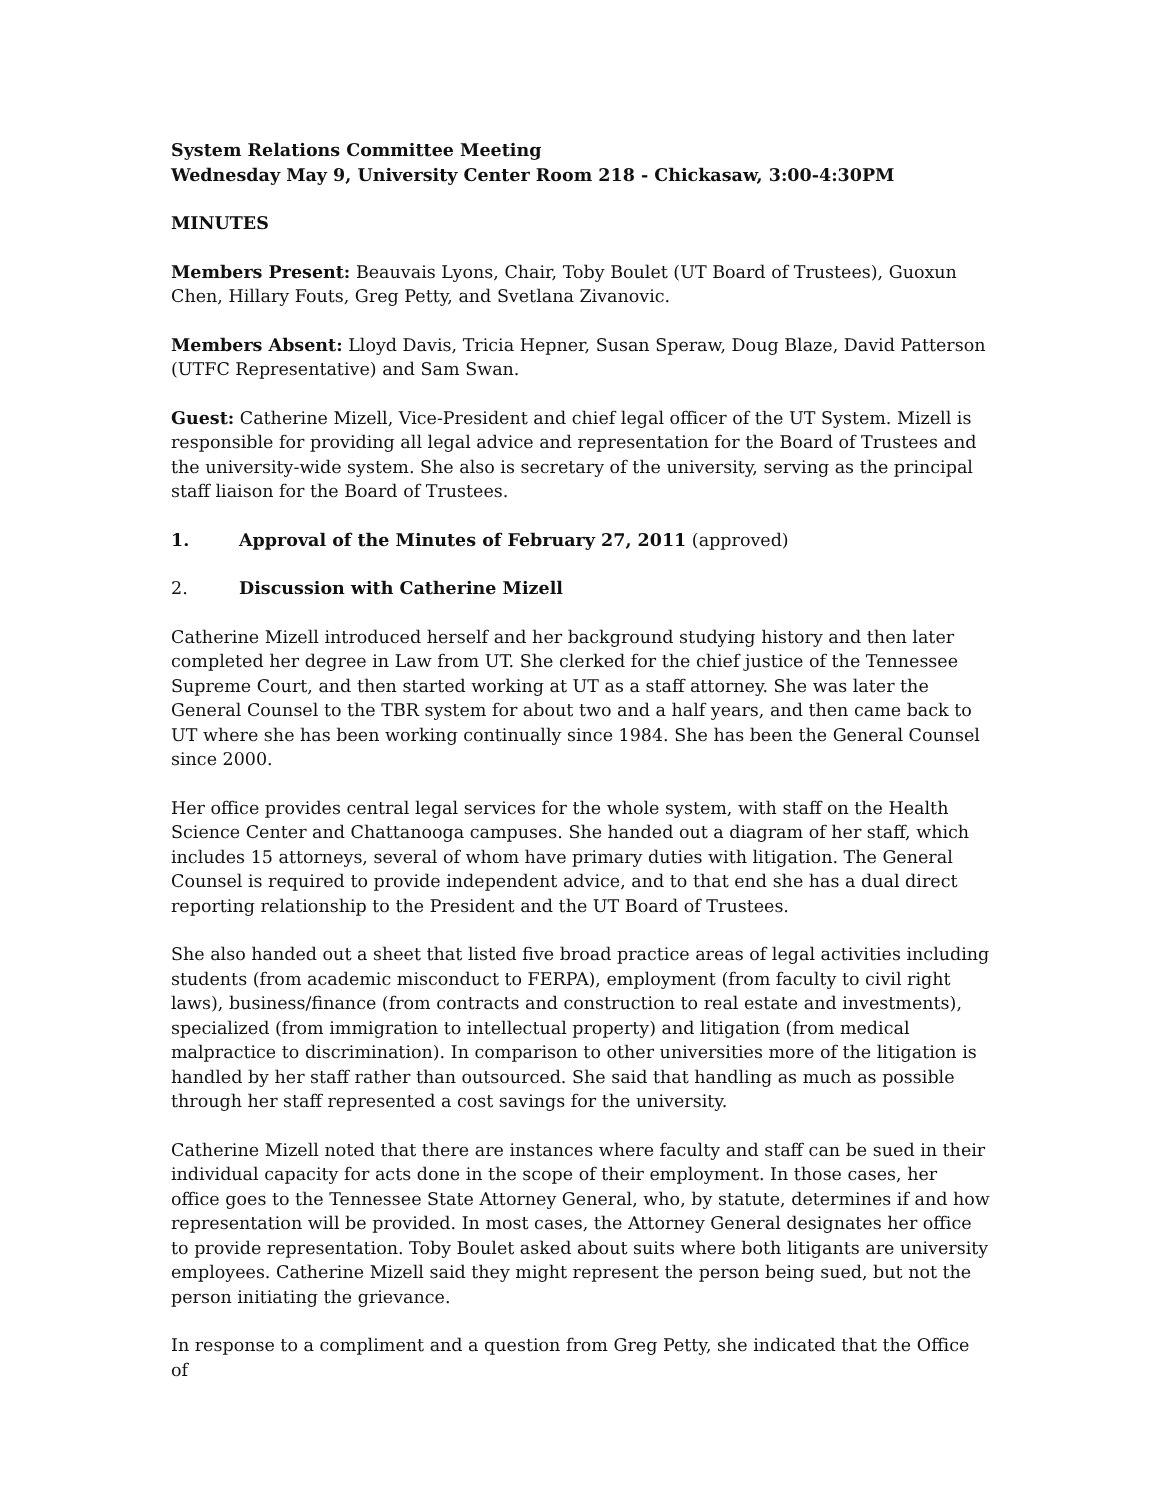System Relations Committee Meeting
Wednesday May 9, University Center Room 218 - Chickasaw, 3:00-4:30PM
MINUTES
Members Present: Beauvais Lyons, Chair, Toby Boulet (UT Board of Trustees), Guoxun Chen, Hillary Fouts, Greg Petty, and Svetlana Zivanovic.
Members Absent: Lloyd Davis, Tricia Hepner, Susan Speraw, Doug Blaze, David Patterson (UTFC Representative) and Sam Swan.
Guest: Catherine Mizell, Vice-President and chief legal officer of the UT System. Mizell is responsible for providing all legal advice and representation for the Board of Trustees and the university-wide system. She also is secretary of the university, serving as the principal staff liaison for the Board of Trustees.
1. Approval of the Minutes of February 27, 2011 (approved)
2. Discussion with Catherine Mizell
Catherine Mizell introduced herself and her background studying history and then later completed her degree in Law from UT. She clerked for the chief justice of the Tennessee Supreme Court, and then started working at UT as a staff attorney. She was later the General Counsel to the TBR system for about two and a half years, and then came back to UT where she has been working continually since 1984. She has been the General Counsel since 2000.
Her office provides central legal services for the whole system, with staff on the Health Science Center and Chattanooga campuses. She handed out a diagram of her staff, which includes 15 attorneys, several of whom have primary duties with litigation. The General Counsel is required to provide independent advice, and to that end she has a dual direct reporting relationship to the President and the UT Board of Trustees.
She also handed out a sheet that listed five broad practice areas of legal activities including students (from academic misconduct to FERPA), employment (from faculty to civil right laws), business/finance (from contracts and construction to real estate and investments), specialized (from immigration to intellectual property) and litigation (from medical malpractice to discrimination). In comparison to other universities more of the litigation is handled by her staff rather than outsourced. She said that handling as much as possible through her staff represented a cost savings for the university.
Catherine Mizell noted that there are instances where faculty and staff can be sued in their individual capacity for acts done in the scope of their employment. In those cases, her office goes to the Tennessee State Attorney General, who, by statute, determines if and how representation will be provided. In most cases, the Attorney General designates her office to provide representation. Toby Boulet asked about suits where both litigants are university employees. Catherine Mizell said they might represent the person being sued, but not the person initiating the grievance.
In response to a compliment and a question from Greg Petty, she indicated that the Office of